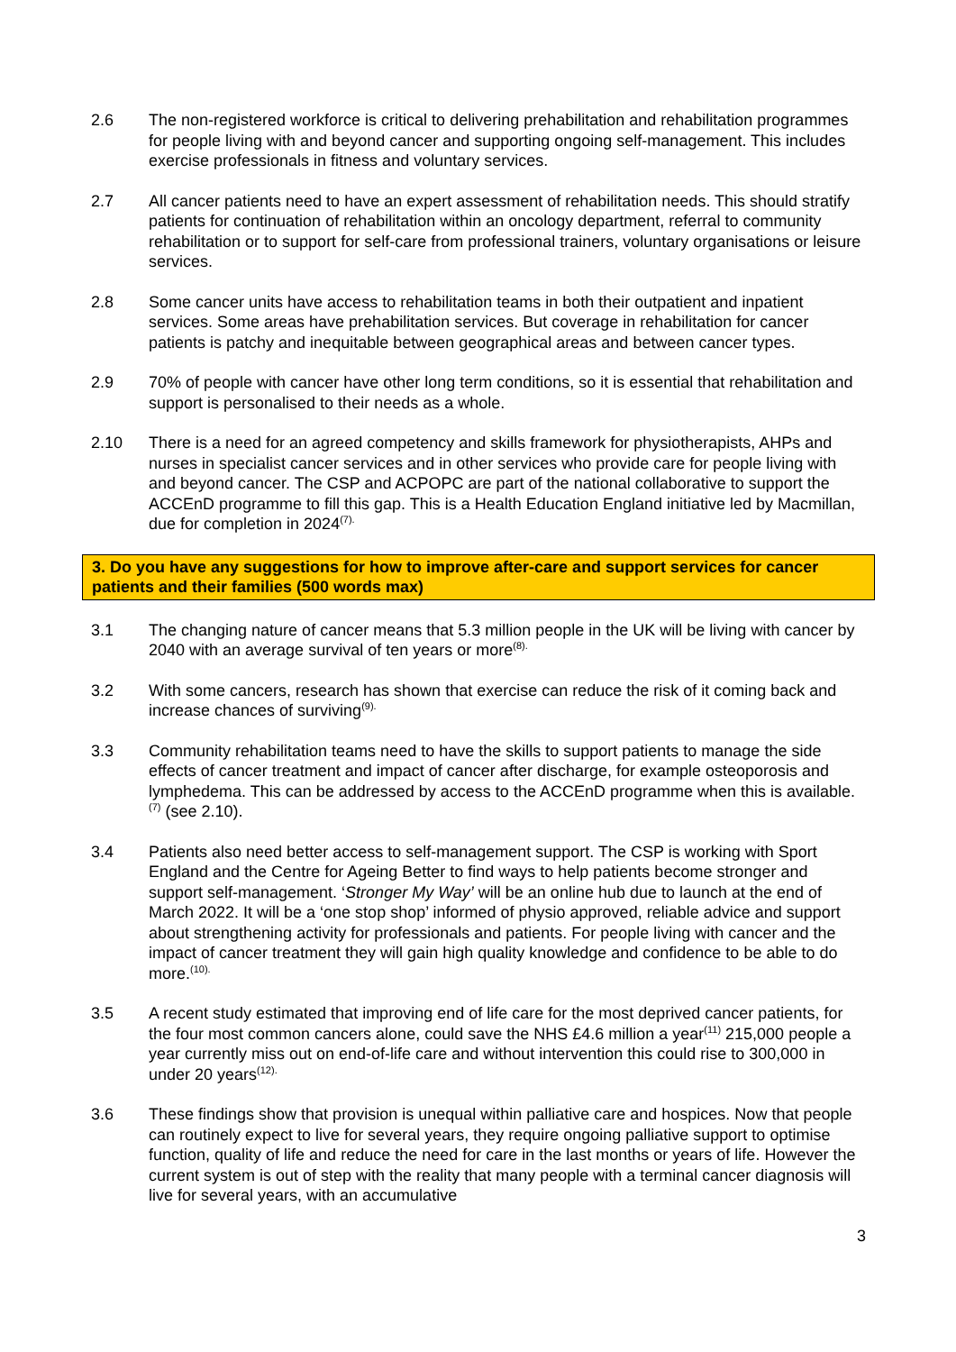2.6 The non-registered workforce is critical to delivering prehabilitation and rehabilitation programmes for people living with and beyond cancer and supporting ongoing self-management. This includes exercise professionals in fitness and voluntary services.
2.7 All cancer patients need to have an expert assessment of rehabilitation needs. This should stratify patients for continuation of rehabilitation within an oncology department, referral to community rehabilitation or to support for self-care from professional trainers, voluntary organisations or leisure services.
2.8 Some cancer units have access to rehabilitation teams in both their outpatient and inpatient services. Some areas have prehabilitation services. But coverage in rehabilitation for cancer patients is patchy and inequitable between geographical areas and between cancer types.
2.9 70% of people with cancer have other long term conditions, so it is essential that rehabilitation and support is personalised to their needs as a whole.
2.10 There is a need for an agreed competency and skills framework for physiotherapists, AHPs and nurses in specialist cancer services and in other services who provide care for people living with and beyond cancer. The CSP and ACPOPC are part of the national collaborative to support the ACCEnD programme to fill this gap. This is a Health Education England initiative led by Macmillan, due for completion in 2024<sup>(7).</sup>
3. Do you have any suggestions for how to improve after-care and support services for cancer patients and their families (500 words max)
3.1 The changing nature of cancer means that 5.3 million people in the UK will be living with cancer by 2040 with an average survival of ten years or more<sup>(8).</sup>
3.2 With some cancers, research has shown that exercise can reduce the risk of it coming back and increase chances of surviving<sup>(9).</sup>
3.3 Community rehabilitation teams need to have the skills to support patients to manage the side effects of cancer treatment and impact of cancer after discharge, for example osteoporosis and lymphedema. This can be addressed by access to the ACCEnD programme when this is available.<sup>(7)</sup> (see 2.10).
3.4 Patients also need better access to self-management support. The CSP is working with Sport England and the Centre for Ageing Better to find ways to help patients become stronger and support self-management. ‘Stronger My Way’ will be an online hub due to launch at the end of March 2022. It will be a ‘one stop shop’ informed of physio approved, reliable advice and support about strengthening activity for professionals and patients. For people living with cancer and the impact of cancer treatment they will gain high quality knowledge and confidence to be able to do more.<sup>(10).</sup>
3.5 A recent study estimated that improving end of life care for the most deprived cancer patients, for the four most common cancers alone, could save the NHS £4.6 million a year<sup>(11)</sup> 215,000 people a year currently miss out on end-of-life care and without intervention this could rise to 300,000 in under 20 years<sup>(12).</sup>
3.6 These findings show that provision is unequal within palliative care and hospices. Now that people can routinely expect to live for several years, they require ongoing palliative support to optimise function, quality of life and reduce the need for care in the last months or years of life. However the current system is out of step with the reality that many people with a terminal cancer diagnosis will live for several years, with an accumulative
3